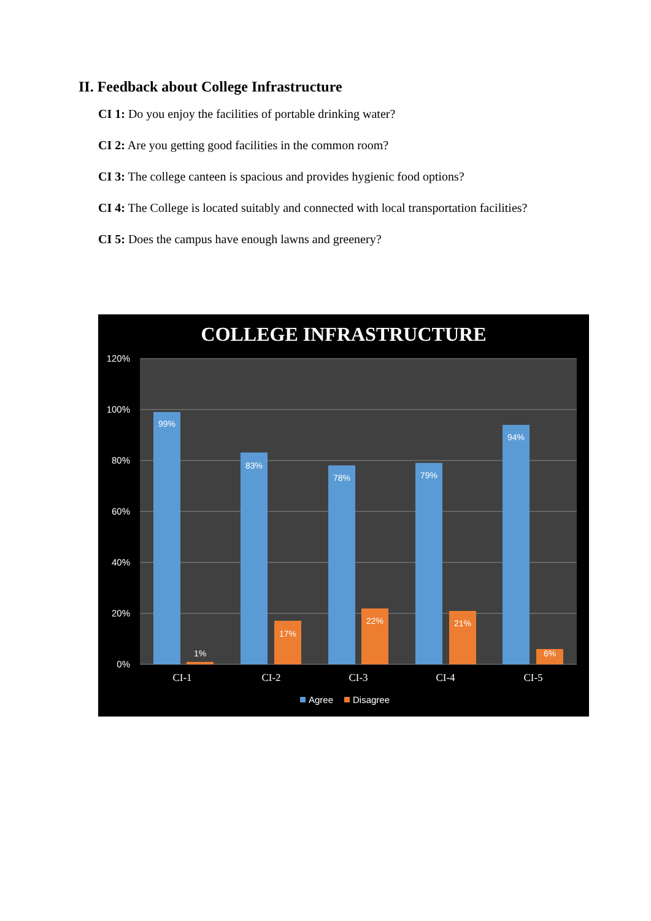II. Feedback about College Infrastructure
CI 1: Do you enjoy the facilities of portable drinking water?
CI 2: Are you getting good facilities in the common room?
CI 3: The college canteen is spacious and provides hygienic food options?
CI 4: The College is located suitably and connected with local transportation facilities?
CI 5: Does the campus have enough lawns and greenery?
COLLEGE INFRASTRUCTURE
120%
100%
80%
60%
40%
20%
0%
99%
83%
78%
79%
94%
1%
17%
22%
21%
6%
CI-1
CI-2
CI-3
CI-4
CI-5
Agree
Disagree